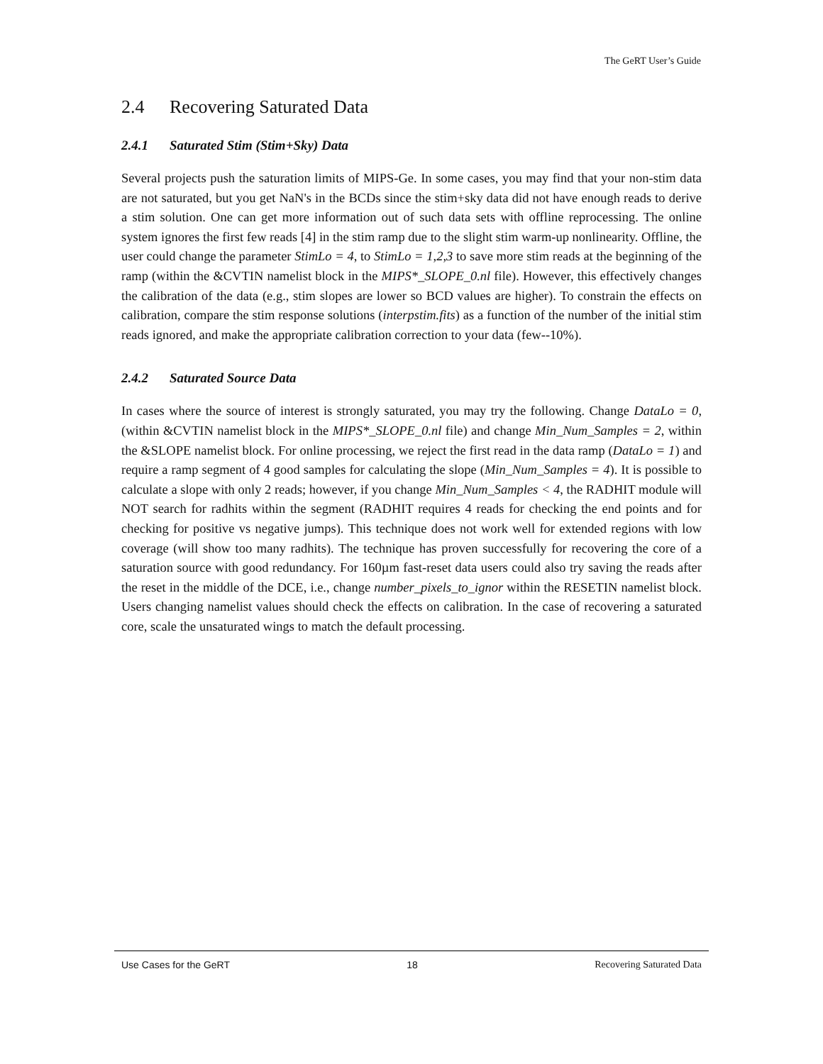The GeRT User’s Guide
2.4 Recovering Saturated Data
2.4.1 Saturated Stim (Stim+Sky) Data
Several projects push the saturation limits of MIPS-Ge. In some cases, you may find that your non-stim data are not saturated, but you get NaN's in the BCDs since the stim+sky data did not have enough reads to derive a stim solution. One can get more information out of such data sets with offline reprocessing. The online system ignores the first few reads [4] in the stim ramp due to the slight stim warm-up nonlinearity. Offline, the user could change the parameter StimLo = 4, to StimLo = 1,2,3 to save more stim reads at the beginning of the ramp (within the &CVTIN namelist block in the MIPS*_SLOPE_0.nl file). However, this effectively changes the calibration of the data (e.g., stim slopes are lower so BCD values are higher). To constrain the effects on calibration, compare the stim response solutions (interpstim.fits) as a function of the number of the initial stim reads ignored, and make the appropriate calibration correction to your data (few--10%).
2.4.2 Saturated Source Data
In cases where the source of interest is strongly saturated, you may try the following. Change DataLo = 0, (within &CVTIN namelist block in the MIPS*_SLOPE_0.nl file) and change Min_Num_Samples = 2, within the &SLOPE namelist block. For online processing, we reject the first read in the data ramp (DataLo = 1) and require a ramp segment of 4 good samples for calculating the slope (Min_Num_Samples = 4). It is possible to calculate a slope with only 2 reads; however, if you change Min_Num_Samples < 4, the RADHIT module will NOT search for radhits within the segment (RADHIT requires 4 reads for checking the end points and for checking for positive vs negative jumps). This technique does not work well for extended regions with low coverage (will show too many radhits). The technique has proven successfully for recovering the core of a saturation source with good redundancy. For 160µm fast-reset data users could also try saving the reads after the reset in the middle of the DCE, i.e., change number_pixels_to_ignor within the RESETIN namelist block. Users changing namelist values should check the effects on calibration. In the case of recovering a saturated core, scale the unsaturated wings to match the default processing.
Use Cases for the GeRT 18 Recovering Saturated Data